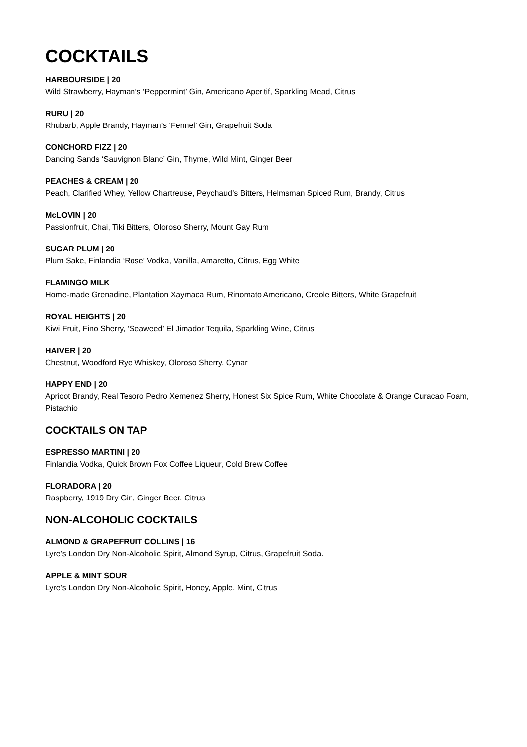COCKTAILS
HARBOURSIDE | 20
Wild Strawberry, Hayman’s ‘Peppermint’ Gin, Americano Aperitif, Sparkling Mead, Citrus
RURU | 20
Rhubarb, Apple Brandy, Hayman’s ‘Fennel’ Gin, Grapefruit Soda
CONCHORD FIZZ | 20
Dancing Sands ‘Sauvignon Blanc’ Gin, Thyme, Wild Mint, Ginger Beer
PEACHES & CREAM | 20
Peach, Clarified Whey, Yellow Chartreuse, Peychaud’s Bitters, Helmsman Spiced Rum, Brandy, Citrus
McLOVIN | 20
Passionfruit, Chai, Tiki Bitters, Oloroso Sherry, Mount Gay Rum
SUGAR PLUM | 20
Plum Sake, Finlandia ‘Rose’ Vodka, Vanilla, Amaretto, Citrus, Egg White
FLAMINGO MILK
Home-made Grenadine, Plantation Xaymaca Rum, Rinomato Americano, Creole Bitters, White Grapefruit
ROYAL HEIGHTS | 20
Kiwi Fruit, Fino Sherry, ‘Seaweed’ El Jimador Tequila, Sparkling Wine, Citrus
HAIVER | 20
Chestnut, Woodford Rye Whiskey, Oloroso Sherry, Cynar
HAPPY END | 20
Apricot Brandy, Real Tesoro Pedro Xemenez Sherry, Honest Six Spice Rum, White Chocolate & Orange Curacao Foam, Pistachio
COCKTAILS ON TAP
ESPRESSO MARTINI | 20
Finlandia Vodka, Quick Brown Fox Coffee Liqueur, Cold Brew Coffee
FLORADORA | 20
Raspberry, 1919 Dry Gin, Ginger Beer, Citrus
NON-ALCOHOLIC COCKTAILS
ALMOND & GRAPEFRUIT COLLINS | 16
Lyre’s London Dry Non-Alcoholic Spirit, Almond Syrup, Citrus, Grapefruit Soda.
APPLE & MINT SOUR
Lyre’s London Dry Non-Alcoholic Spirit, Honey, Apple, Mint, Citrus